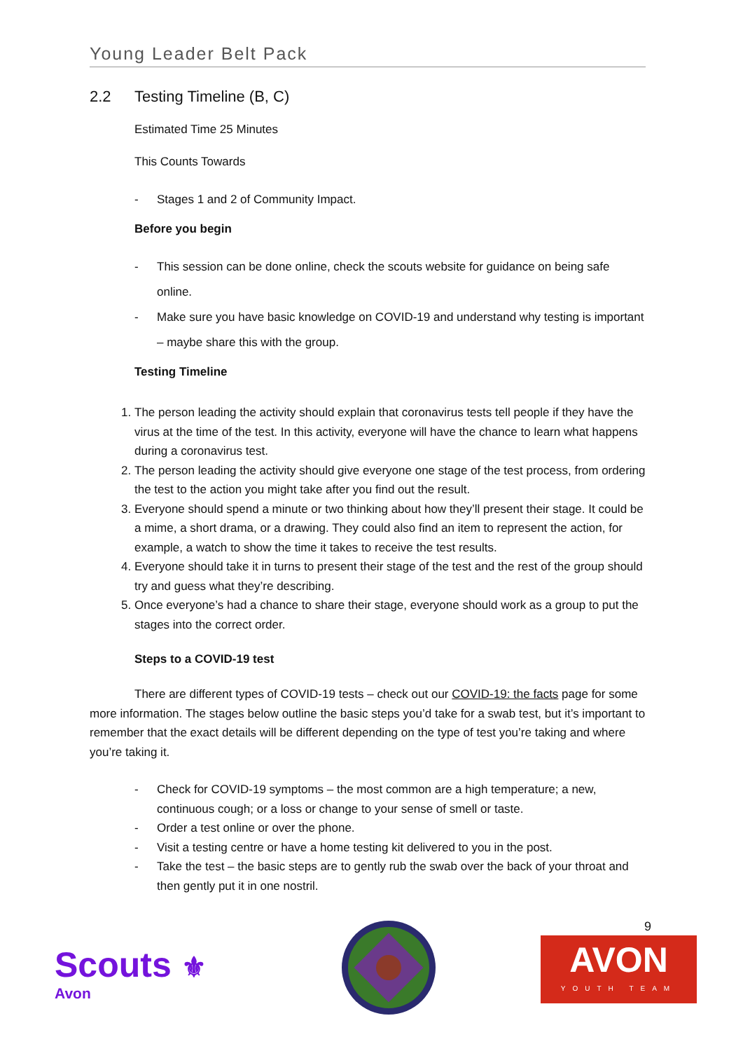Young Leader Belt Pack
2.2 Testing Timeline (B, C)
Estimated Time 25 Minutes
This Counts Towards
- Stages 1 and 2 of Community Impact.
Before you begin
- This session can be done online, check the scouts website for guidance on being safe online.
- Make sure you have basic knowledge on COVID-19 and understand why testing is important – maybe share this with the group.
Testing Timeline
1. The person leading the activity should explain that coronavirus tests tell people if they have the virus at the time of the test. In this activity, everyone will have the chance to learn what happens during a coronavirus test.
2. The person leading the activity should give everyone one stage of the test process, from ordering the test to the action you might take after you find out the result.
3. Everyone should spend a minute or two thinking about how they’ll present their stage. It could be a mime, a short drama, or a drawing. They could also find an item to represent the action, for example, a watch to show the time it takes to receive the test results.
4. Everyone should take it in turns to present their stage of the test and the rest of the group should try and guess what they’re describing.
5. Once everyone’s had a chance to share their stage, everyone should work as a group to put the stages into the correct order.
Steps to a COVID-19 test
There are different types of COVID-19 tests – check out our COVID-19: the facts page for some more information. The stages below outline the basic steps you’d take for a swab test, but it’s important to remember that the exact details will be different depending on the type of test you’re taking and where you’re taking it.
- Check for COVID-19 symptoms – the most common are a high temperature; a new, continuous cough; or a loss or change to your sense of smell or taste.
- Order a test online or over the phone.
- Visit a testing centre or have a home testing kit delivered to you in the post.
- Take the test – the basic steps are to gently rub the swab over the back of your throat and then gently put it in one nostril.
Scouts ⚜
Avon
9
AVON
YOUTH TEAM